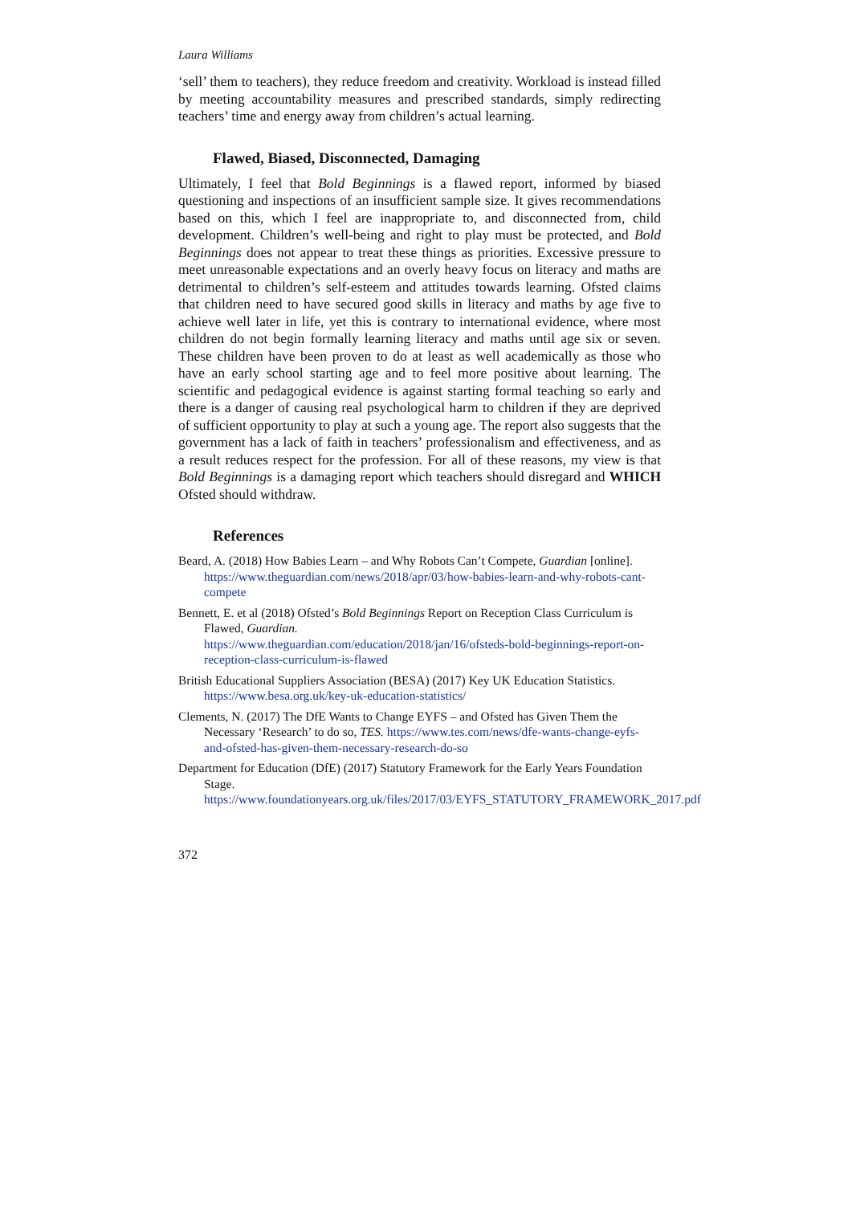Laura Williams
‘sell’ them to teachers), they reduce freedom and creativity. Workload is instead filled by meeting accountability measures and prescribed standards, simply redirecting teachers’ time and energy away from children’s actual learning.
Flawed, Biased, Disconnected, Damaging
Ultimately, I feel that Bold Beginnings is a flawed report, informed by biased questioning and inspections of an insufficient sample size. It gives recommendations based on this, which I feel are inappropriate to, and disconnected from, child development. Children’s well-being and right to play must be protected, and Bold Beginnings does not appear to treat these things as priorities. Excessive pressure to meet unreasonable expectations and an overly heavy focus on literacy and maths are detrimental to children’s self-esteem and attitudes towards learning. Ofsted claims that children need to have secured good skills in literacy and maths by age five to achieve well later in life, yet this is contrary to international evidence, where most children do not begin formally learning literacy and maths until age six or seven. These children have been proven to do at least as well academically as those who have an early school starting age and to feel more positive about learning. The scientific and pedagogical evidence is against starting formal teaching so early and there is a danger of causing real psychological harm to children if they are deprived of sufficient opportunity to play at such a young age. The report also suggests that the government has a lack of faith in teachers’ professionalism and effectiveness, and as a result reduces respect for the profession. For all of these reasons, my view is that Bold Beginnings is a damaging report which teachers should disregard and WHICH Ofsted should withdraw.
References
Beard, A. (2018) How Babies Learn – and Why Robots Can’t Compete, Guardian [online]. https://www.theguardian.com/news/2018/apr/03/how-babies-learn-and-why-robots-cant-compete
Bennett, E. et al (2018) Ofsted’s Bold Beginnings Report on Reception Class Curriculum is Flawed, Guardian.
https://www.theguardian.com/education/2018/jan/16/ofsteds-bold-beginnings-report-on-reception-class-curriculum-is-flawed
British Educational Suppliers Association (BESA) (2017) Key UK Education Statistics. https://www.besa.org.uk/key-uk-education-statistics/
Clements, N. (2017) The DfE Wants to Change EYFS – and Ofsted has Given Them the Necessary ‘Research’ to do so, TES. https://www.tes.com/news/dfe-wants-change-eyfs-and-ofsted-has-given-them-necessary-research-do-so
Department for Education (DfE) (2017) Statutory Framework for the Early Years Foundation Stage.
https://www.foundationyears.org.uk/files/2017/03/EYFS_STATUTORY_FRAMEWORK_2017.pdf
372